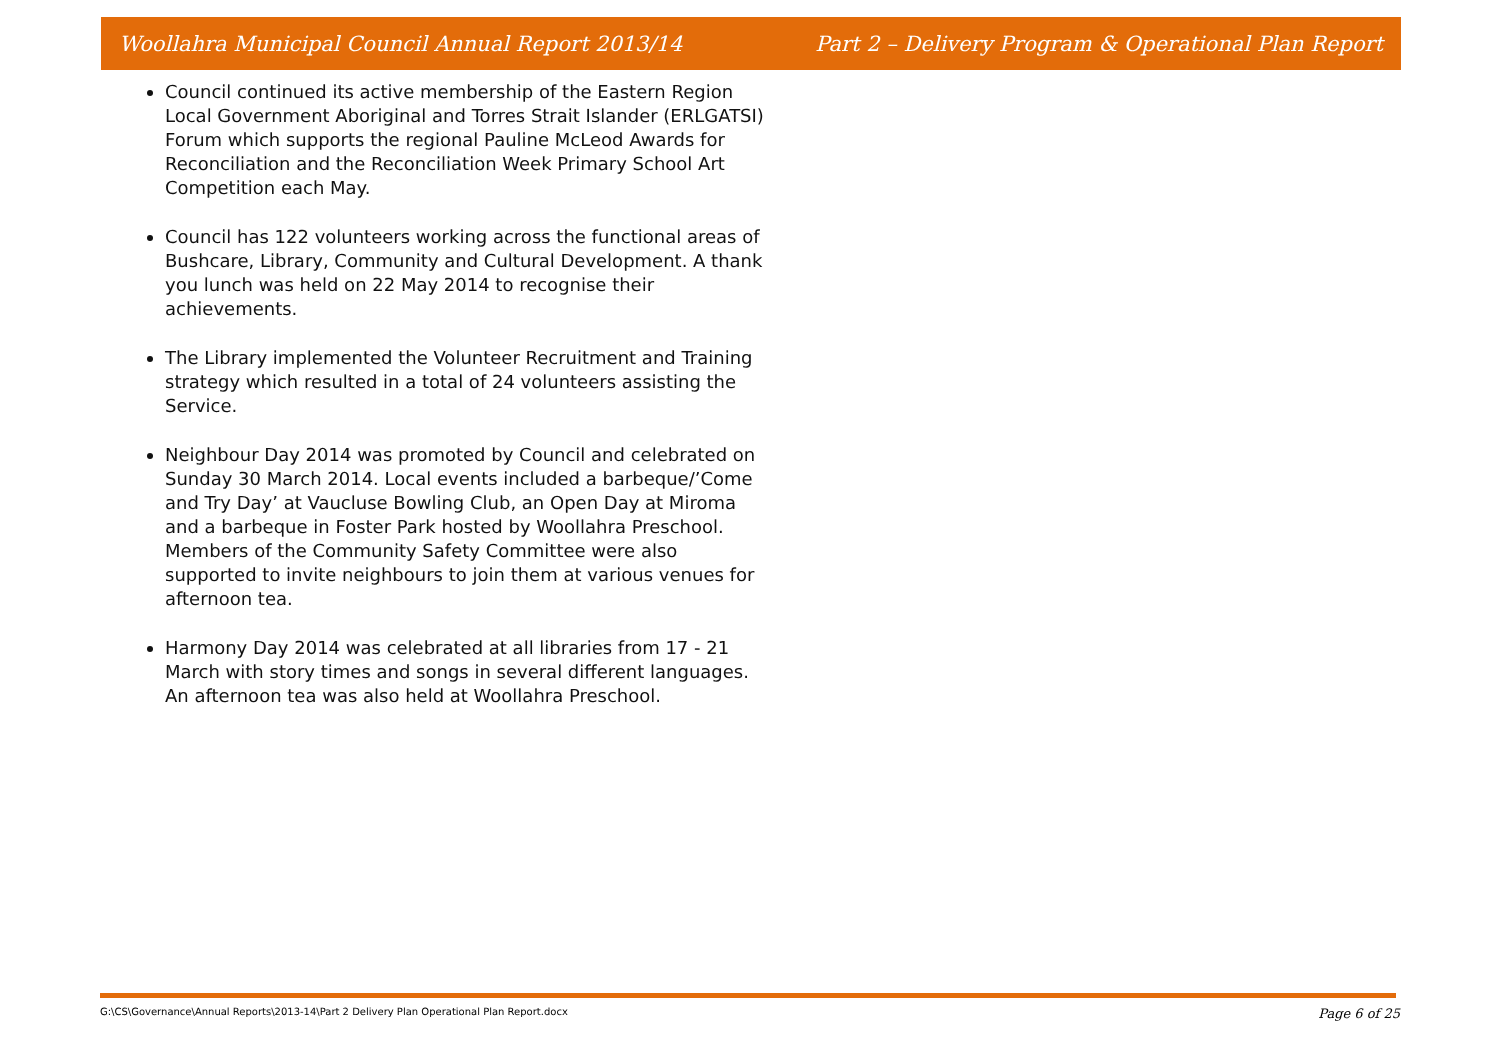Woollahra Municipal Council Annual Report 2013/14 Part 2 – Delivery Program & Operational Plan Report
Council continued its active membership of the Eastern Region Local Government Aboriginal and Torres Strait Islander (ERLGATSI) Forum which supports the regional Pauline McLeod Awards for Reconciliation and the Reconciliation Week Primary School Art Competition each May.
Council has 122 volunteers working across the functional areas of Bushcare, Library, Community and Cultural Development. A thank you lunch was held on 22 May 2014 to recognise their achievements.
The Library implemented the Volunteer Recruitment and Training strategy which resulted in a total of 24 volunteers assisting the Service.
Neighbour Day 2014 was promoted by Council and celebrated on Sunday 30 March 2014. Local events included a barbeque/’Come and Try Day’ at Vaucluse Bowling Club, an Open Day at Miroma and a barbeque in Foster Park hosted by Woollahra Preschool. Members of the Community Safety Committee were also supported to invite neighbours to join them at various venues for afternoon tea.
Harmony Day 2014 was celebrated at all libraries from 17 - 21 March with story times and songs in several different languages. An afternoon tea was also held at Woollahra Preschool.
G:\CS\Governance\Annual Reports\2013-14\Part 2 Delivery Plan Operational Plan Report.docx Page 6 of 25